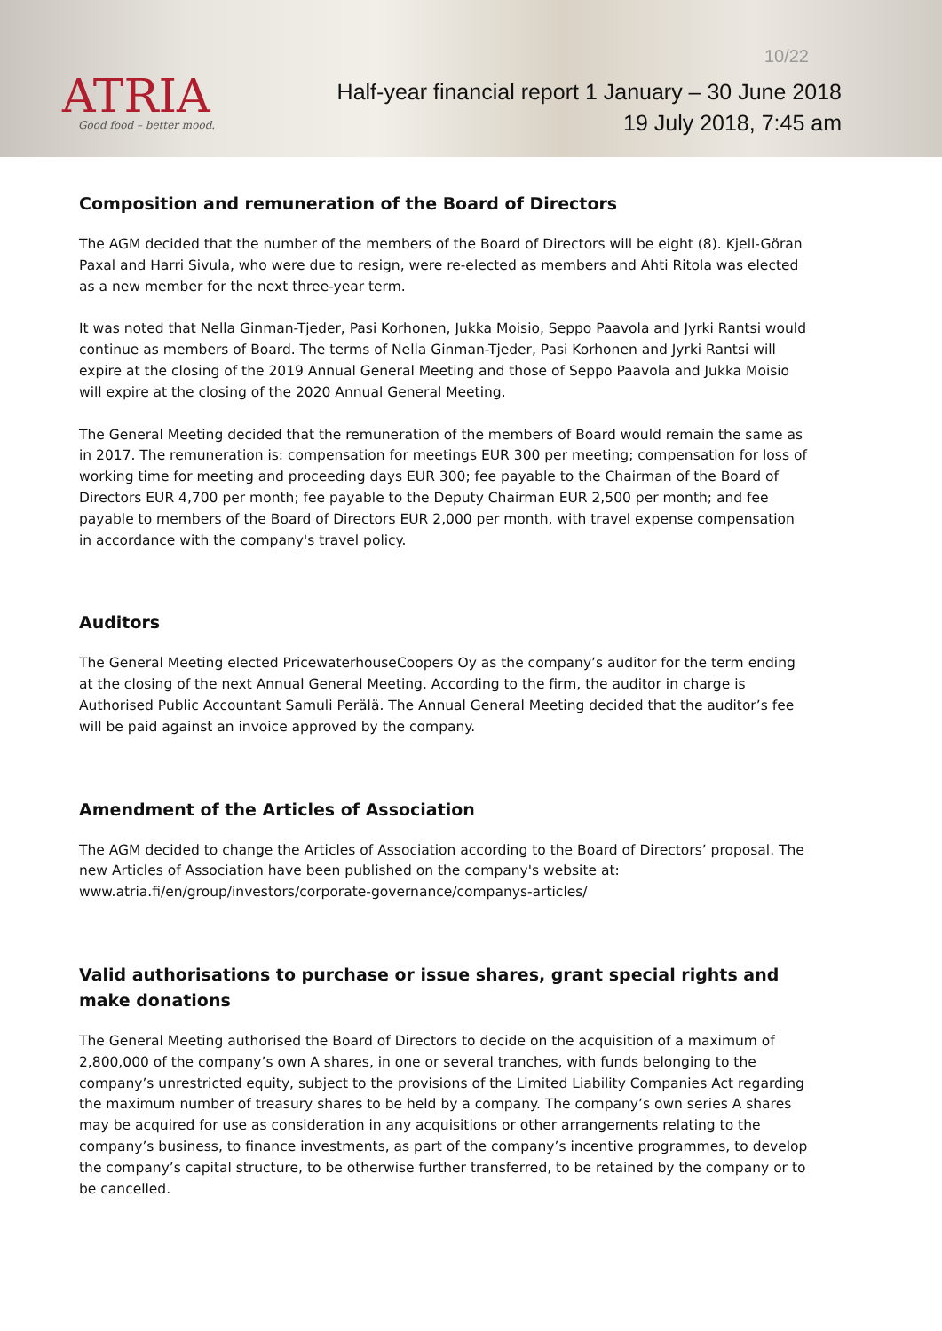ATRIA
Good food – better mood.
10/22
Half-year financial report 1 January – 30 June 2018
19 July 2018, 7:45 am
Composition and remuneration of the Board of Directors
The AGM decided that the number of the members of the Board of Directors will be eight (8). Kjell-Göran Paxal and Harri Sivula, who were due to resign, were re-elected as members and Ahti Ritola was elected as a new member for the next three-year term.
It was noted that Nella Ginman-Tjeder, Pasi Korhonen, Jukka Moisio, Seppo Paavola and Jyrki Rantsi would continue as members of Board. The terms of Nella Ginman-Tjeder, Pasi Korhonen and Jyrki Rantsi will expire at the closing of the 2019 Annual General Meeting and those of Seppo Paavola and Jukka Moisio will expire at the closing of the 2020 Annual General Meeting.
The General Meeting decided that the remuneration of the members of Board would remain the same as in 2017. The remuneration is: compensation for meetings EUR 300 per meeting; compensation for loss of working time for meeting and proceeding days EUR 300; fee payable to the Chairman of the Board of Directors EUR 4,700 per month; fee payable to the Deputy Chairman EUR 2,500 per month; and fee payable to members of the Board of Directors EUR 2,000 per month, with travel expense compensation in accordance with the company's travel policy.
Auditors
The General Meeting elected PricewaterhouseCoopers Oy as the company’s auditor for the term ending at the closing of the next Annual General Meeting. According to the firm, the auditor in charge is Authorised Public Accountant Samuli Perälä. The Annual General Meeting decided that the auditor’s fee will be paid against an invoice approved by the company.
Amendment of the Articles of Association
The AGM decided to change the Articles of Association according to the Board of Directors’ proposal. The new Articles of Association have been published on the company's website at: www.atria.fi/en/group/investors/corporate-governance/companys-articles/
Valid authorisations to purchase or issue shares, grant special rights and make donations
The General Meeting authorised the Board of Directors to decide on the acquisition of a maximum of 2,800,000 of the company’s own A shares, in one or several tranches, with funds belonging to the company’s unrestricted equity, subject to the provisions of the Limited Liability Companies Act regarding the maximum number of treasury shares to be held by a company. The company’s own series A shares may be acquired for use as consideration in any acquisitions or other arrangements relating to the company’s business, to finance investments, as part of the company’s incentive programmes, to develop the company’s capital structure, to be otherwise further transferred, to be retained by the company or to be cancelled.